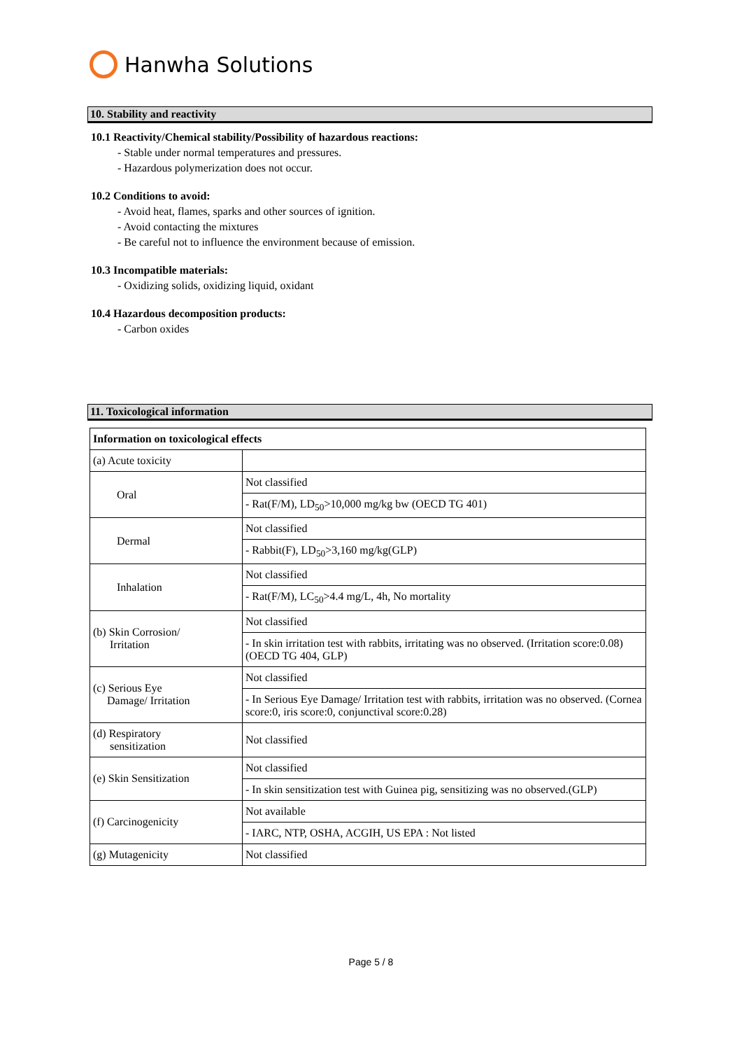Hanwha Solutions
10. Stability and reactivity
10.1 Reactivity/Chemical stability/Possibility of hazardous reactions:
- Stable under normal temperatures and pressures.
- Hazardous polymerization does not occur.
10.2 Conditions to avoid:
- Avoid heat, flames, sparks and other sources of ignition.
- Avoid contacting the mixtures
- Be careful not to influence the environment because of emission.
10.3 Incompatible materials:
- Oxidizing solids, oxidizing liquid, oxidant
10.4 Hazardous decomposition products:
- Carbon oxides
11. Toxicological information
| Information on toxicological effects | |
| --- | --- |
| (a) Acute toxicity | |
| Oral | Not classified |
| | - Rat(F/M), LD<sub>50</sub>>10,000 mg/kg bw (OECD TG 401) |
| Dermal | Not classified |
| | - Rabbit(F), LD<sub>50</sub>>3,160 mg/kg(GLP) |
| Inhalation | Not classified |
| | - Rat(F/M), LC<sub>50</sub>>4.4 mg/L, 4h, No mortality |
| (b) Skin Corrosion/ Irritation | Not classified |
| | - In skin irritation test with rabbits, irritating was no observed. (Irritation score:0.08) (OECD TG 404, GLP) |
| (c) Serious Eye Damage/ Irritation | Not classified |
| | - In Serious Eye Damage/ Irritation test with rabbits, irritation was no observed. (Cornea score:0, iris score:0, conjunctival score:0.28) |
| (d) Respiratory sensitization | Not classified |
| (e) Skin Sensitization | Not classified |
| | - In skin sensitization test with Guinea pig, sensitizing was no observed.(GLP) |
| (f) Carcinogenicity | Not available |
| | - IARC, NTP, OSHA, ACGIH, US EPA : Not listed |
| (g) Mutagenicity | Not classified |
Page 5 / 8